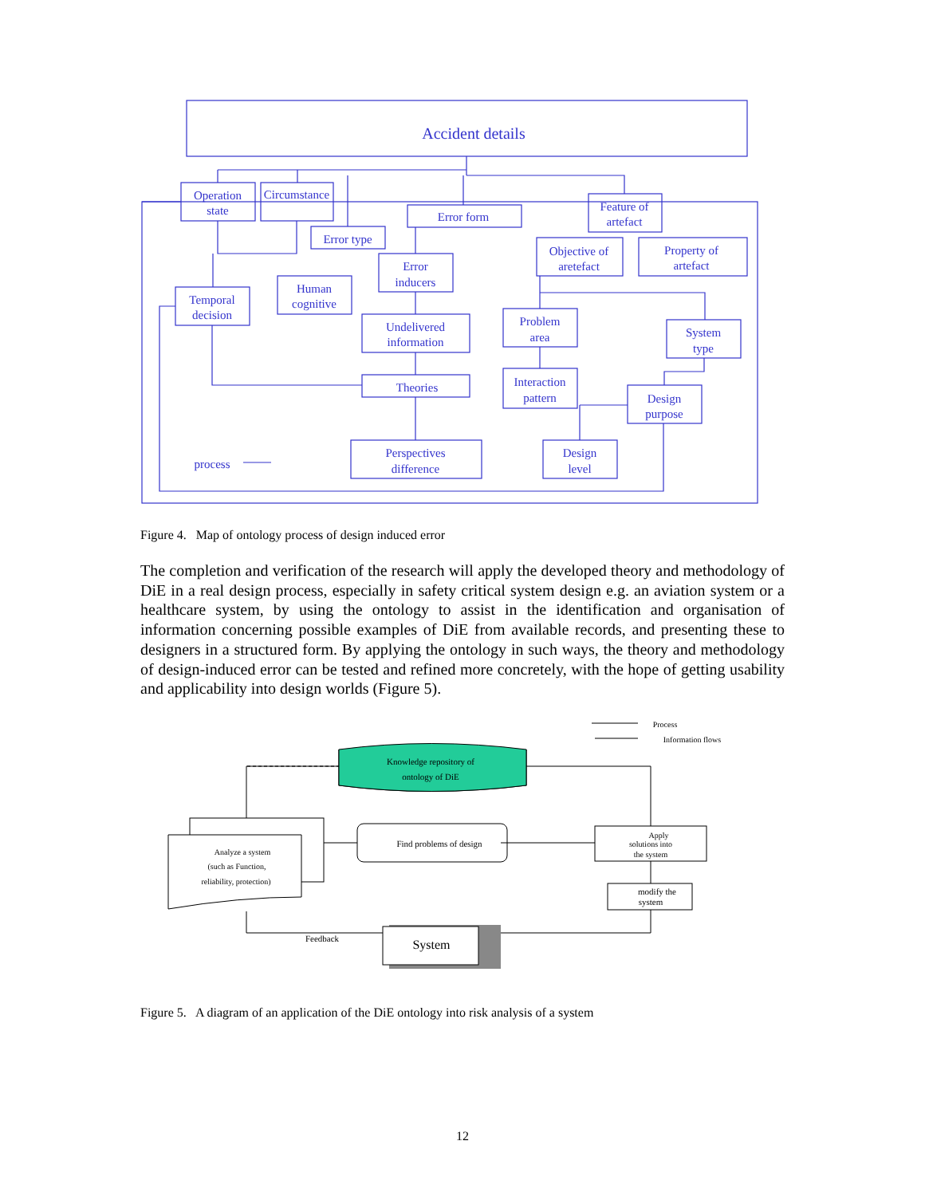Accident details
Operation
state
Circumstance
Error form
Feature of
artefact
Error type
Error
inducers
Objective of
aretefact
Property of
artefact
Human
cognitive
Temporal
decision
Undelivered
information
Problem
area
System
type
Theories
Interaction
pattern
Design
purpose
Perspectives
difference
Design
level
process
Knowledge repository of
ontology of DiE
Find problems of design
Apply
solutions into
the system
modify the
system
System
Feedback
Analyze a system
(such as Function,
reliability, protection)
Process
Information flows
Figure 4. Map of ontology process of design induced error
The completion and verification of the research will apply the developed theory and methodology of DiE in a real design process, especially in safety critical system design e.g. an aviation system or a healthcare system, by using the ontology to assist in the identification and organisation of information concerning possible examples of DiE from available records, and presenting these to designers in a structured form. By applying the ontology in such ways, the theory and methodology of design-induced error can be tested and refined more concretely, with the hope of getting usability and applicability into design worlds (Figure 5).
Figure 5. A diagram of an application of the DiE ontology into risk analysis of a system
12